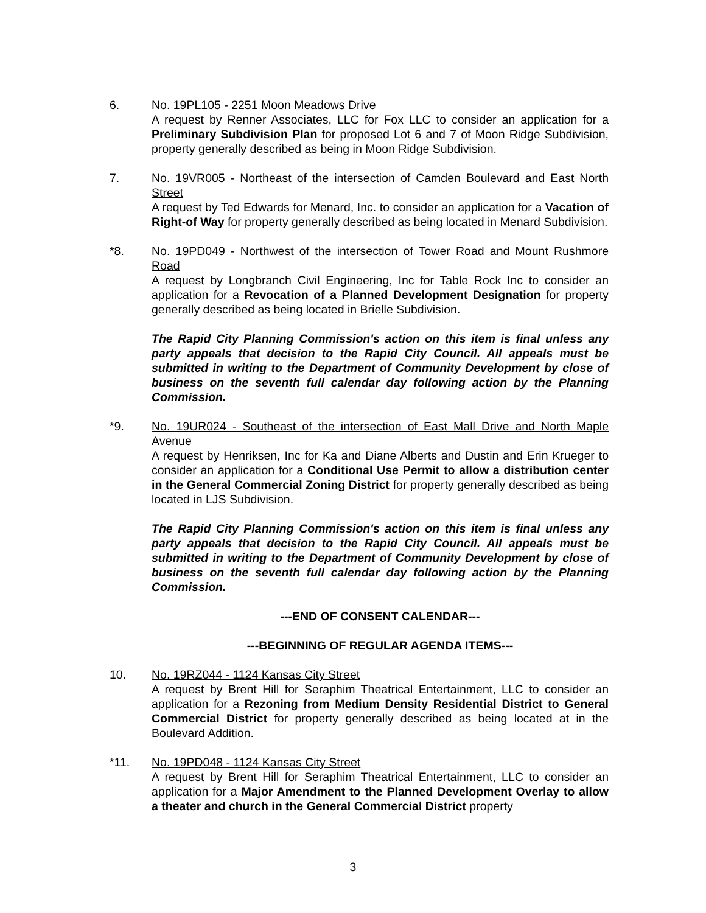6. No. 19PL105 - 2251 Moon Meadows Drive
A request by Renner Associates, LLC for Fox LLC to consider an application for a Preliminary Subdivision Plan for proposed Lot 6 and 7 of Moon Ridge Subdivision, property generally described as being in Moon Ridge Subdivision.
7. No. 19VR005 - Northeast of the intersection of Camden Boulevard and East North Street
A request by Ted Edwards for Menard, Inc. to consider an application for a Vacation of Right-of Way for property generally described as being located in Menard Subdivision.
*8. No. 19PD049 - Northwest of the intersection of Tower Road and Mount Rushmore Road
A request by Longbranch Civil Engineering, Inc for Table Rock Inc to consider an application for a Revocation of a Planned Development Designation for property generally described as being located in Brielle Subdivision.
The Rapid City Planning Commission's action on this item is final unless any party appeals that decision to the Rapid City Council. All appeals must be submitted in writing to the Department of Community Development by close of business on the seventh full calendar day following action by the Planning Commission.
*9. No. 19UR024 - Southeast of the intersection of East Mall Drive and North Maple Avenue
A request by Henriksen, Inc for Ka and Diane Alberts and Dustin and Erin Krueger to consider an application for a Conditional Use Permit to allow a distribution center in the General Commercial Zoning District for property generally described as being located in LJS Subdivision.
The Rapid City Planning Commission's action on this item is final unless any party appeals that decision to the Rapid City Council. All appeals must be submitted in writing to the Department of Community Development by close of business on the seventh full calendar day following action by the Planning Commission.
---END OF CONSENT CALENDAR---
---BEGINNING OF REGULAR AGENDA ITEMS---
10. No. 19RZ044 - 1124 Kansas City Street
A request by Brent Hill for Seraphim Theatrical Entertainment, LLC to consider an application for a Rezoning from Medium Density Residential District to General Commercial District for property generally described as being located at in the Boulevard Addition.
*11. No. 19PD048 - 1124 Kansas City Street
A request by Brent Hill for Seraphim Theatrical Entertainment, LLC to consider an application for a Major Amendment to the Planned Development Overlay to allow a theater and church in the General Commercial District property
3